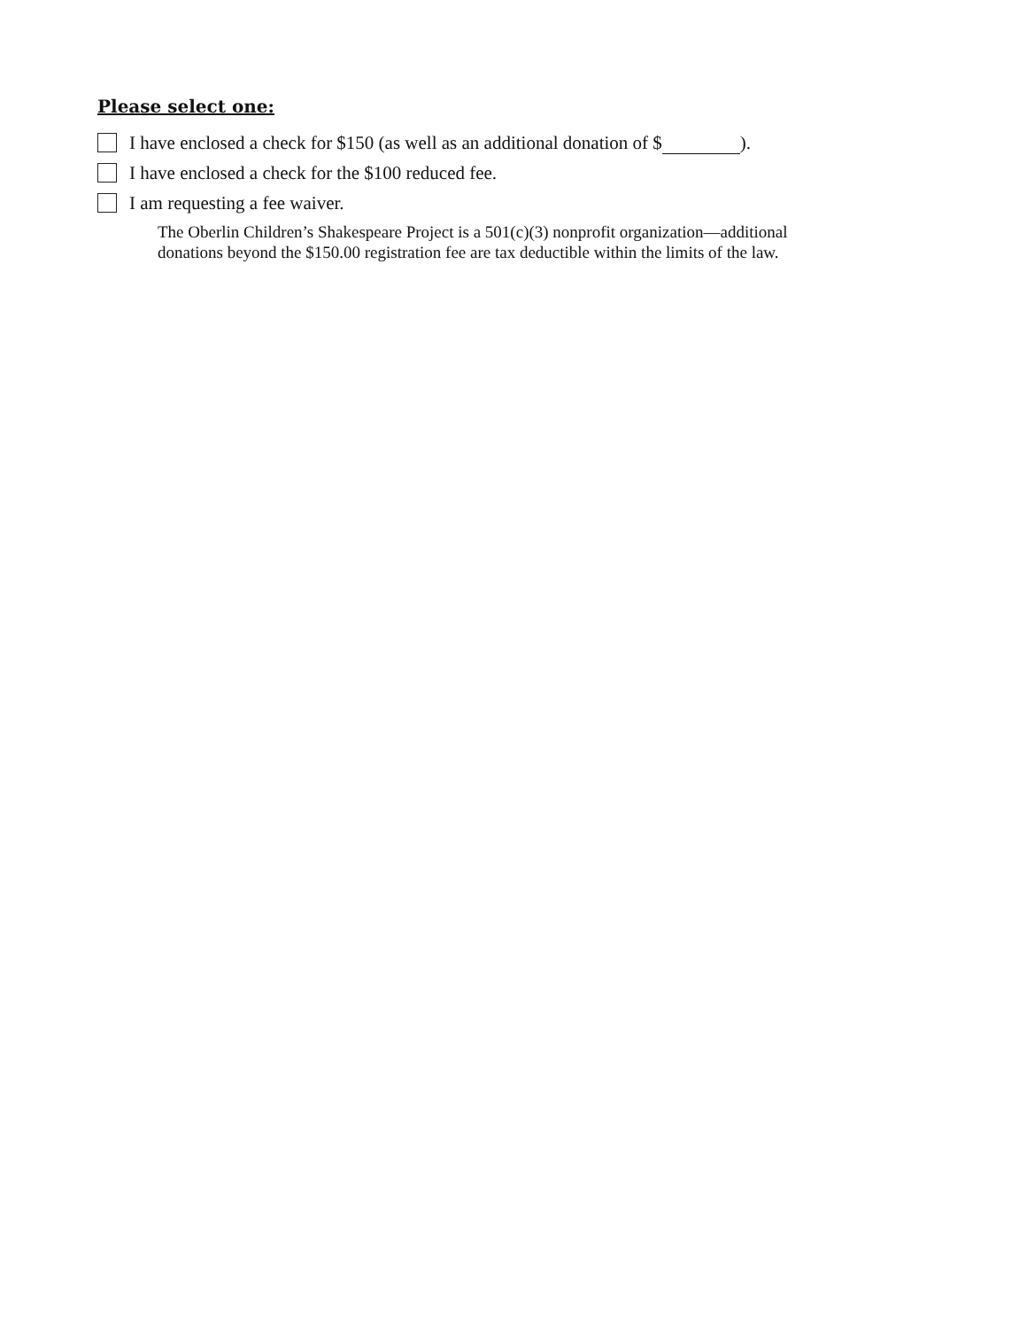Please select one:
I have enclosed a check for $150 (as well as an additional donation of $ ).
I have enclosed a check for the $100 reduced fee.
I am requesting a fee waiver.
The Oberlin Children’s Shakespeare Project is a 501(c)(3) nonprofit organization—additional
donations beyond the $150.00 registration fee are tax deductible within the limits of the law.